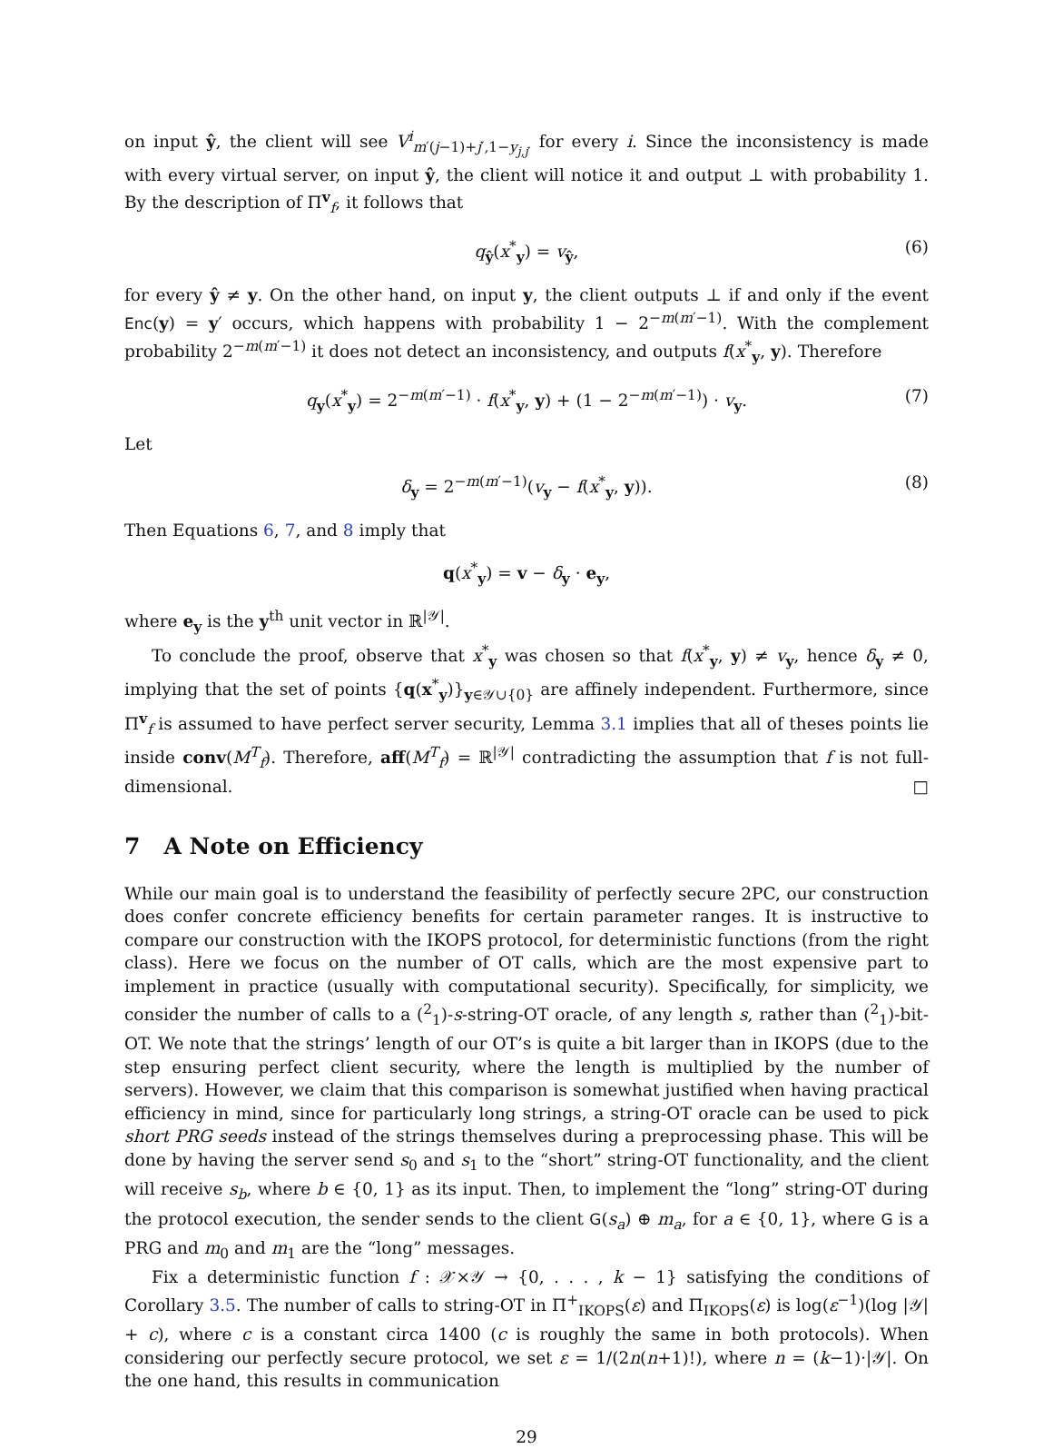on input ŷ, the client will see V<sup>i</sup><sub>m′(j−1)+j′,1−y<sub>j,j′</sub></sub> for every i. Since the inconsistency is made with every virtual server, on input ŷ, the client will notice it and output ⊥ with probability 1. By the description of Π<sup>v</sup><sub>f</sub>, it follows that
q<sub>ŷ</sub>(x<sup>*</sup><sub>y</sub>) = v<sub>ŷ</sub>, (6)
for every ŷ ≠ y. On the other hand, on input y, the client outputs ⊥ if and only if the event Enc(y) = y′ occurs, which happens with probability 1 − 2<sup>−m(m′−1)</sup>. With the complement probability 2<sup>−m(m′−1)</sup> it does not detect an inconsistency, and outputs f(x<sup>*</sup><sub>y</sub>, y). Therefore
q<sub>y</sub>(x<sup>*</sup><sub>y</sub>) = 2<sup>−m(m′−1)</sup> · f(x<sup>*</sup><sub>y</sub>, y) + (1 − 2<sup>−m(m′−1)</sup>) · v<sub>y</sub>. (7)
Let
δ<sub>y</sub> = 2<sup>−m(m′−1)</sup>(v<sub>y</sub> − f(x<sup>*</sup><sub>y</sub>, y)). (8)
Then Equations 6, 7, and 8 imply that
q(x<sup>*</sup><sub>y</sub>) = v − δ<sub>y</sub> · e<sub>y</sub>,
where e<sub>y</sub> is the y<sup>th</sup> unit vector in ℝ<sup>|𝒴|</sup>.
To conclude the proof, observe that x<sup>*</sup><sub>y</sub> was chosen so that f(x<sup>*</sup><sub>y</sub>, y) ≠ v<sub>y</sub>, hence δ<sub>y</sub> ≠ 0, implying that the set of points {q(x<sup>*</sup><sub>y</sub>)}<sub>y∈𝒴∪{0}</sub> are affinely independent. Furthermore, since Π<sup>v</sup><sub>f</sub> is assumed to have perfect server security, Lemma 3.1 implies that all of theses points lie inside conv(M<sup>T</sup><sub>f</sub>). Therefore, aff(M<sup>T</sup><sub>f</sub>) = ℝ<sup>|𝒴|</sup> contradicting the assumption that f is not full-dimensional. □
7 A Note on Efficiency
While our main goal is to understand the feasibility of perfectly secure 2PC, our construction does confer concrete efficiency benefits for certain parameter ranges. It is instructive to compare our construction with the IKOPS protocol, for deterministic functions (from the right class). Here we focus on the number of OT calls, which are the most expensive part to implement in practice (usually with computational security). Specifically, for simplicity, we consider the number of calls to a (<sup>2</sup><sub>1</sub>)-s-string-OT oracle, of any length s, rather than (<sup>2</sup><sub>1</sub>)-bit-OT. We note that the strings’ length of our OT’s is quite a bit larger than in IKOPS (due to the step ensuring perfect client security, where the length is multiplied by the number of servers). However, we claim that this comparison is somewhat justified when having practical efficiency in mind, since for particularly long strings, a string-OT oracle can be used to pick short PRG seeds instead of the strings themselves during a preprocessing phase. This will be done by having the server send s<sub>0</sub> and s<sub>1</sub> to the “short” string-OT functionality, and the client will receive s<sub>b</sub>, where b ∈ {0, 1} as its input. Then, to implement the “long” string-OT during the protocol execution, the sender sends to the client G(s<sub>a</sub>) ⊕ m<sub>a</sub>, for a ∈ {0, 1}, where G is a PRG and m<sub>0</sub> and m<sub>1</sub> are the “long” messages.
Fix a deterministic function f : 𝒳×𝒴 → {0, . . . , k − 1} satisfying the conditions of Corollary 3.5. The number of calls to string-OT in Π<sup>+</sup><sub>IKOPS</sub>(ε) and Π<sub>IKOPS</sub>(ε) is log(ε<sup>−1</sup>)(log |𝒴| + c), where c is a constant circa 1400 (c is roughly the same in both protocols). When considering our perfectly secure protocol, we set ε = 1/(2n(n+1)!), where n = (k−1)·|𝒴|. On the one hand, this results in communication
29